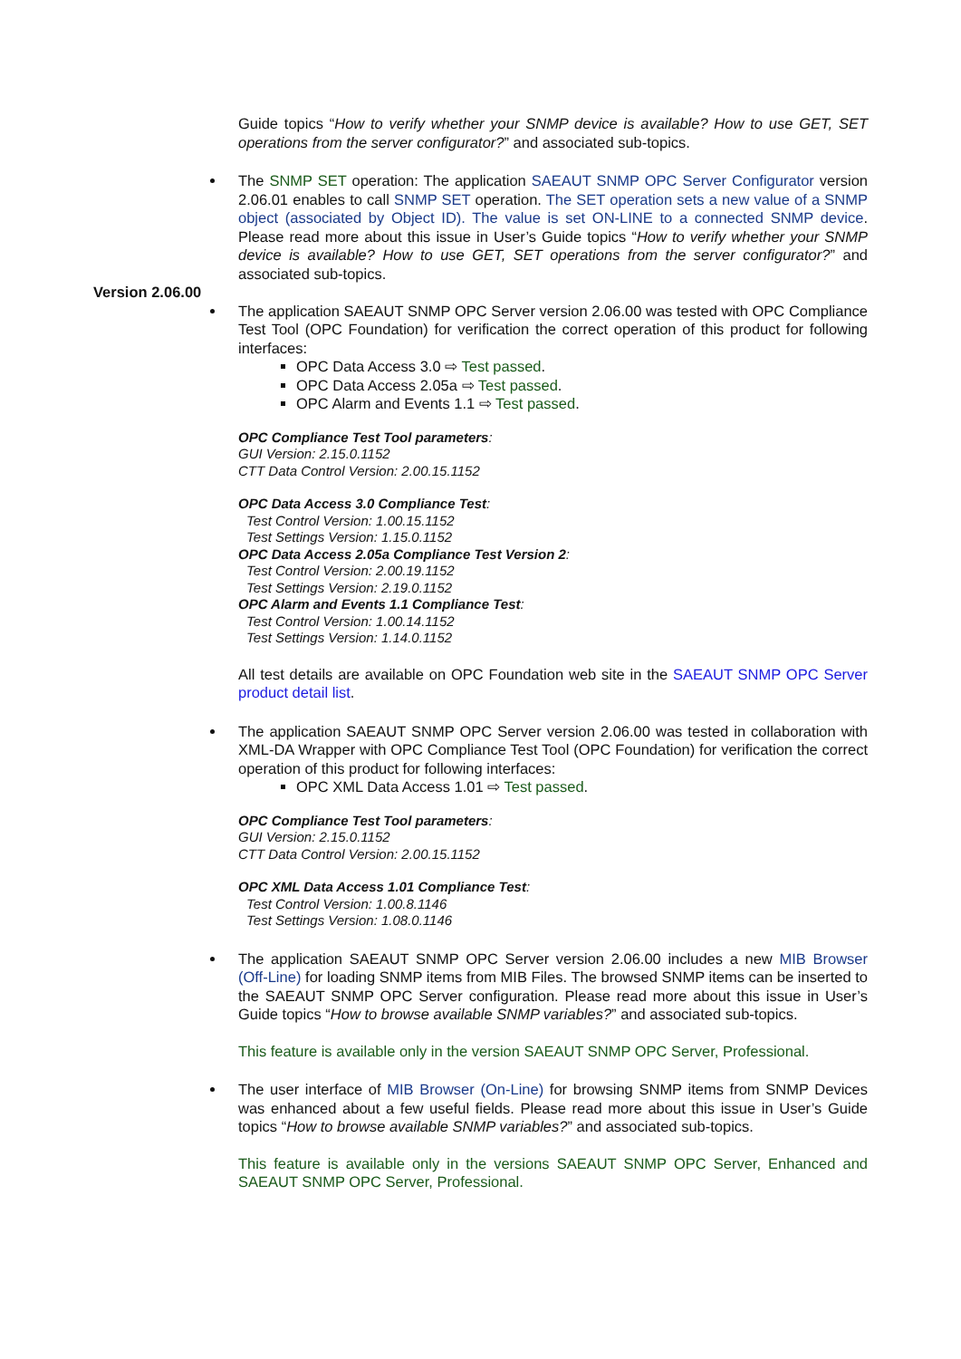Guide topics “How to verify whether your SNMP device is available? How to use GET, SET operations from the server configurator?” and associated sub-topics.
The SNMP SET operation: The application SAEAUT SNMP OPC Server Configurator version 2.06.01 enables to call SNMP SET operation. The SET operation sets a new value of a SNMP object (associated by Object ID). The value is set ON-LINE to a connected SNMP device. Please read more about this issue in User’s Guide topics “How to verify whether your SNMP device is available? How to use GET, SET operations from the server configurator?” and associated sub-topics.
Version 2.06.00
The application SAEAUT SNMP OPC Server version 2.06.00 was tested with OPC Compliance Test Tool (OPC Foundation) for verification the correct operation of this product for following interfaces:
OPC Data Access 3.0 ⇨ Test passed.
OPC Data Access 2.05a ⇨ Test passed.
OPC Alarm and Events 1.1 ⇨ Test passed.
OPC Compliance Test Tool parameters:
GUI Version: 2.15.0.1152
CTT Data Control Version: 2.00.15.1152
OPC Data Access 3.0 Compliance Test:
Test Control Version: 1.00.15.1152
Test Settings Version: 1.15.0.1152
OPC Data Access 2.05a Compliance Test Version 2:
Test Control Version: 2.00.19.1152
Test Settings Version: 2.19.0.1152
OPC Alarm and Events 1.1 Compliance Test:
Test Control Version: 1.00.14.1152
Test Settings Version: 1.14.0.1152
All test details are available on OPC Foundation web site in the SAEAUT SNMP OPC Server product detail list.
The application SAEAUT SNMP OPC Server version 2.06.00 was tested in collaboration with XML-DA Wrapper with OPC Compliance Test Tool (OPC Foundation) for verification the correct operation of this product for following interfaces:
OPC XML Data Access 1.01 ⇨ Test passed.
OPC Compliance Test Tool parameters:
GUI Version: 2.15.0.1152
CTT Data Control Version: 2.00.15.1152
OPC XML Data Access 1.01 Compliance Test:
Test Control Version: 1.00.8.1146
Test Settings Version: 1.08.0.1146
The application SAEAUT SNMP OPC Server version 2.06.00 includes a new MIB Browser (Off-Line) for loading SNMP items from MIB Files. The browsed SNMP items can be inserted to the SAEAUT SNMP OPC Server configuration. Please read more about this issue in User’s Guide topics “How to browse available SNMP variables?” and associated sub-topics.
This feature is available only in the version SAEAUT SNMP OPC Server, Professional.
The user interface of MIB Browser (On-Line) for browsing SNMP items from SNMP Devices was enhanced about a few useful fields. Please read more about this issue in User’s Guide topics “How to browse available SNMP variables?” and associated sub-topics.
This feature is available only in the versions SAEAUT SNMP OPC Server, Enhanced and SAEAUT SNMP OPC Server, Professional.